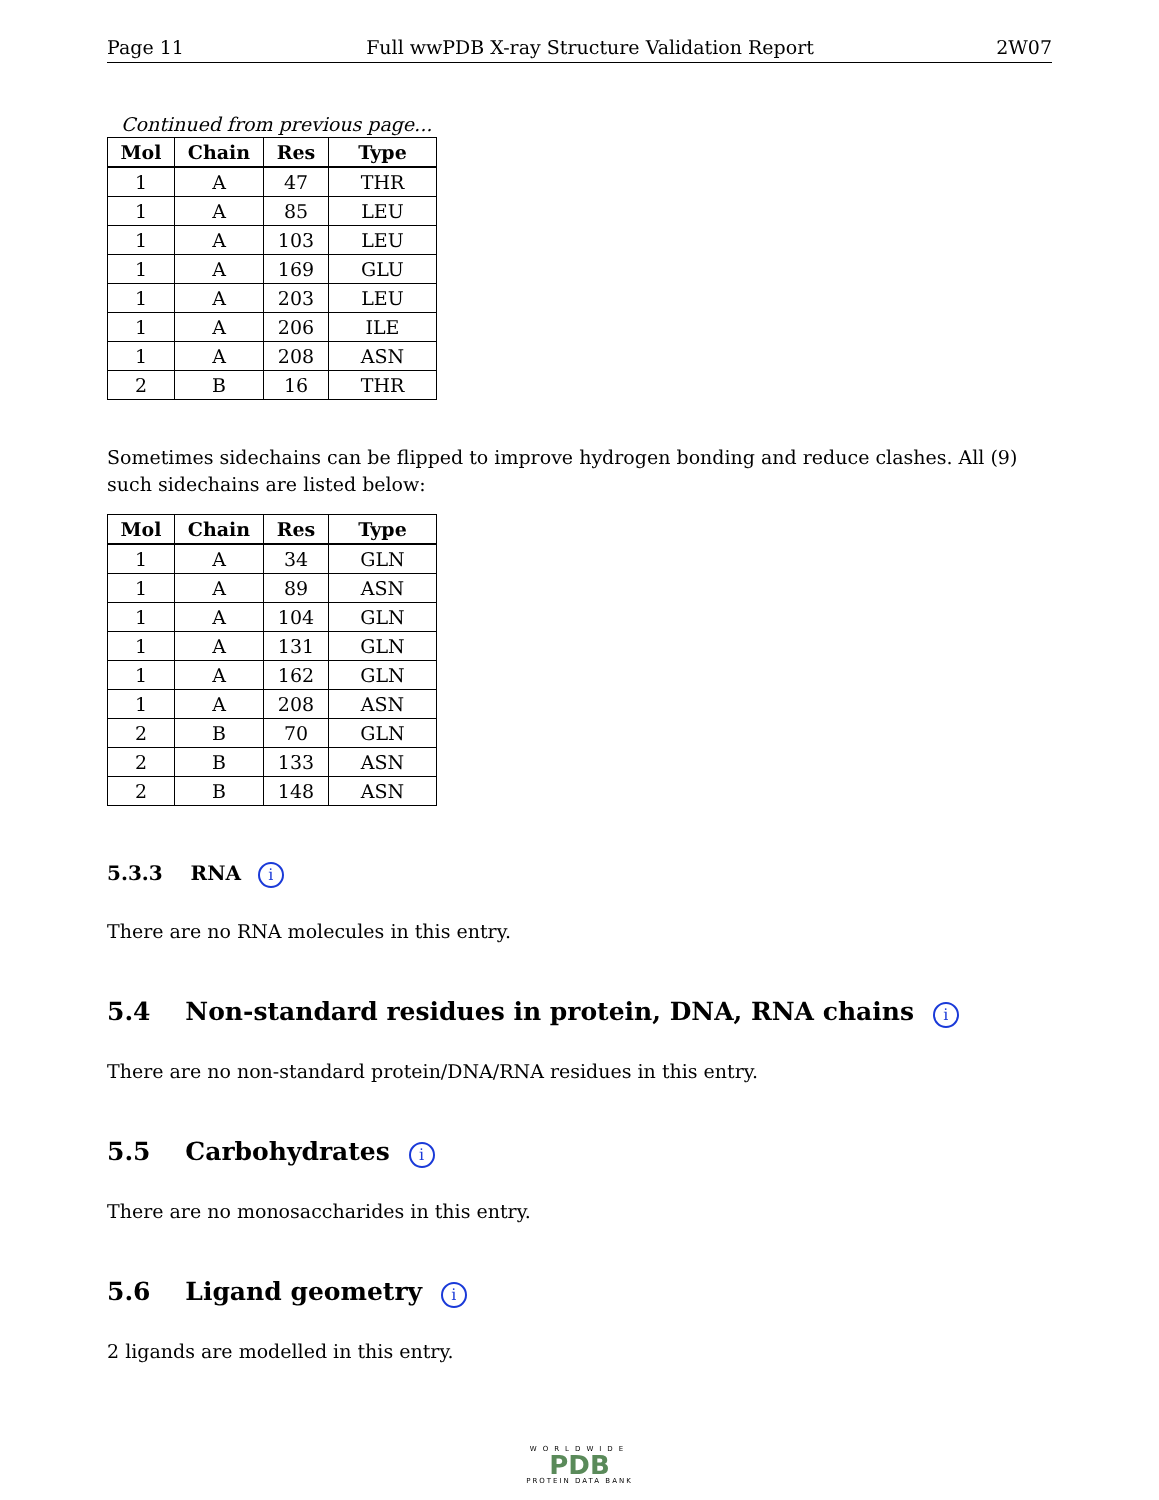Page 11 Full wwPDB X-ray Structure Validation Report 2W07
Continued from previous page...
| Mol | Chain | Res | Type |
| --- | --- | --- | --- |
| 1 | A | 47 | THR |
| 1 | A | 85 | LEU |
| 1 | A | 103 | LEU |
| 1 | A | 169 | GLU |
| 1 | A | 203 | LEU |
| 1 | A | 206 | ILE |
| 1 | A | 208 | ASN |
| 2 | B | 16 | THR |
Sometimes sidechains can be flipped to improve hydrogen bonding and reduce clashes. All (9) such sidechains are listed below:
| Mol | Chain | Res | Type |
| --- | --- | --- | --- |
| 1 | A | 34 | GLN |
| 1 | A | 89 | ASN |
| 1 | A | 104 | GLN |
| 1 | A | 131 | GLN |
| 1 | A | 162 | GLN |
| 1 | A | 208 | ASN |
| 2 | B | 70 | GLN |
| 2 | B | 133 | ASN |
| 2 | B | 148 | ASN |
5.3.3 RNA i
There are no RNA molecules in this entry.
5.4 Non-standard residues in protein, DNA, RNA chains i
There are no non-standard protein/DNA/RNA residues in this entry.
5.5 Carbohydrates i
There are no monosaccharides in this entry.
5.6 Ligand geometry i
2 ligands are modelled in this entry.
WORLDWIDE
PDB
PROTEIN DATA BANK